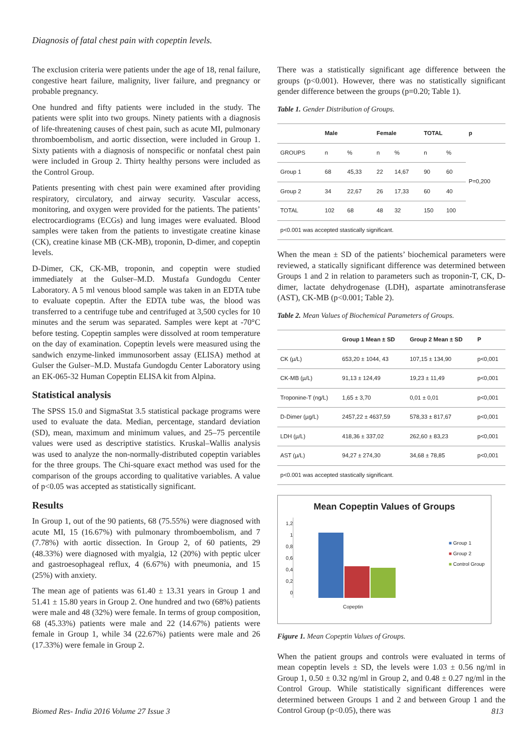Diagnosis of fatal chest pain with copeptin levels.
The exclusion criteria were patients under the age of 18, renal failure, congestive heart failure, malignity, liver failure, and pregnancy or probable pregnancy.
One hundred and fifty patients were included in the study. The patients were split into two groups. Ninety patients with a diagnosis of life-threatening causes of chest pain, such as acute MI, pulmonary thromboembolism, and aortic dissection, were included in Group 1. Sixty patients with a diagnosis of nonspecific or nonfatal chest pain were included in Group 2. Thirty healthy persons were included as the Control Group.
Patients presenting with chest pain were examined after providing respiratory, circulatory, and airway security. Vascular access, monitoring, and oxygen were provided for the patients. The patients’ electrocardiograms (ECGs) and lung images were evaluated. Blood samples were taken from the patients to investigate creatine kinase (CK), creatine kinase MB (CK-MB), troponin, D-dimer, and copeptin levels.
D-Dimer, CK, CK-MB, troponin, and copeptin were studied immediately at the Gulser–M.D. Mustafa Gundogdu Center Laboratory. A 5 ml venous blood sample was taken in an EDTA tube to evaluate copeptin. After the EDTA tube was, the blood was transferred to a centrifuge tube and centrifuged at 3,500 cycles for 10 minutes and the serum was separated. Samples were kept at -70°C before testing. Copeptin samples were dissolved at room temperature on the day of examination. Copeptin levels were measured using the sandwich enzyme-linked immunosorbent assay (ELISA) method at Gulser the Gulser–M.D. Mustafa Gundogdu Center Laboratory using an EK-065-32 Human Copeptin ELISA kit from Alpina.
Statistical analysis
The SPSS 15.0 and SigmaStat 3.5 statistical package programs were used to evaluate the data. Median, percentage, standard deviation (SD), mean, maximum and minimum values, and 25–75 percentile values were used as descriptive statistics. Kruskal–Wallis analysis was used to analyze the non-normally-distributed copeptin variables for the three groups. The Chi-square exact method was used for the comparison of the groups according to qualitative variables. A value of p<0.05 was accepted as statistically significant.
Results
In Group 1, out of the 90 patients, 68 (75.55%) were diagnosed with acute MI, 15 (16.67%) with pulmonary thromboembolism, and 7 (7.78%) with aortic dissection. In Group 2, of 60 patients, 29 (48.33%) were diagnosed with myalgia, 12 (20%) with peptic ulcer and gastroesophageal reflux, 4 (6.67%) with pneumonia, and 15 (25%) with anxiety.
The mean age of patients was 61.40 ± 13.31 years in Group 1 and 51.41 ± 15.80 years in Group 2. One hundred and two (68%) patients were male and 48 (32%) were female. In terms of group composition, 68 (45.33%) patients were male and 22 (14.67%) patients were female in Group 1, while 34 (22.67%) patients were male and 26 (17.33%) were female in Group 2.
There was a statistically significant age difference between the groups (p<0.001). However, there was no statistically significant gender difference between the groups (p=0.20; Table 1).
Table 1. Gender Distribution of Groups.
| | Male | | Female | | TOTAL | | p |
| --- | --- | --- | --- | --- | --- | --- | --- |
| GROUPS | n | % | n | % | n | % | P=0,200 |
| Group 1 | 68 | 45,33 | 22 | 14,67 | 90 | 60 | |
| Group 2 | 34 | 22,67 | 26 | 17,33 | 60 | 40 | |
| TOTAL | 102 | 68 | 48 | 32 | 150 | 100 | |
| p<0.001 was accepted stastically significant. | | | | | | | |
When the mean ± SD of the patients’ biochemical parameters were reviewed, a statically significant difference was determined between Groups 1 and 2 in relation to parameters such as troponin-T, CK, D-dimer, lactate dehydrogenase (LDH), aspartate aminotransferase (AST), CK-MB (p<0.001; Table 2).
Table 2. Mean Values of Biochemical Parameters of Groups.
| | Group 1 Mean ± SD | Group 2 Mean ± SD | P |
| --- | --- | --- | --- |
| CK (µ/L) | 653,20 ± 1044, 43 | 107,15 ± 134,90 | p<0,001 |
| CK-MB (µ/L) | 91,13 ± 124,49 | 19,23 ± 11,49 | p<0,001 |
| Troponine-T (ng/L) | 1,65 ± 3,70 | 0,01 ± 0,01 | p<0,001 |
| D-Dimer (µg/L) | 2457,22 ± 4637,59 | 578,33 ± 817,67 | p<0,001 |
| LDH (µ/L) | 418,36 ± 337,02 | 262,60 ± 83,23 | p<0,001 |
| AST (µ/L) | 94,27 ± 274,30 | 34,68 ± 78,85 | p<0,001 |
| p<0.001 was accepted stastically significant. | | | |
Mean Copeptin Values of Groups
1,2
1
0,8
0,6
0,4
0,2
0
■ Group 1
■ Group 2
■ Control Group
Copeptin
Figure 1. Mean Copeptin Values of Groups.
When the patient groups and controls were evaluated in terms of mean copeptin levels ± SD, the levels were 1.03 ± 0.56 ng/ml in Group 1, 0.50 ± 0.32 ng/ml in Group 2, and 0.48 ± 0.27 ng/ml in the Control Group. While statistically significant differences were determined between Groups 1 and 2 and between Group 1 and the Control Group (p<0.05), there was
Biomed Res- India 2016 Volume 27 Issue 3 813